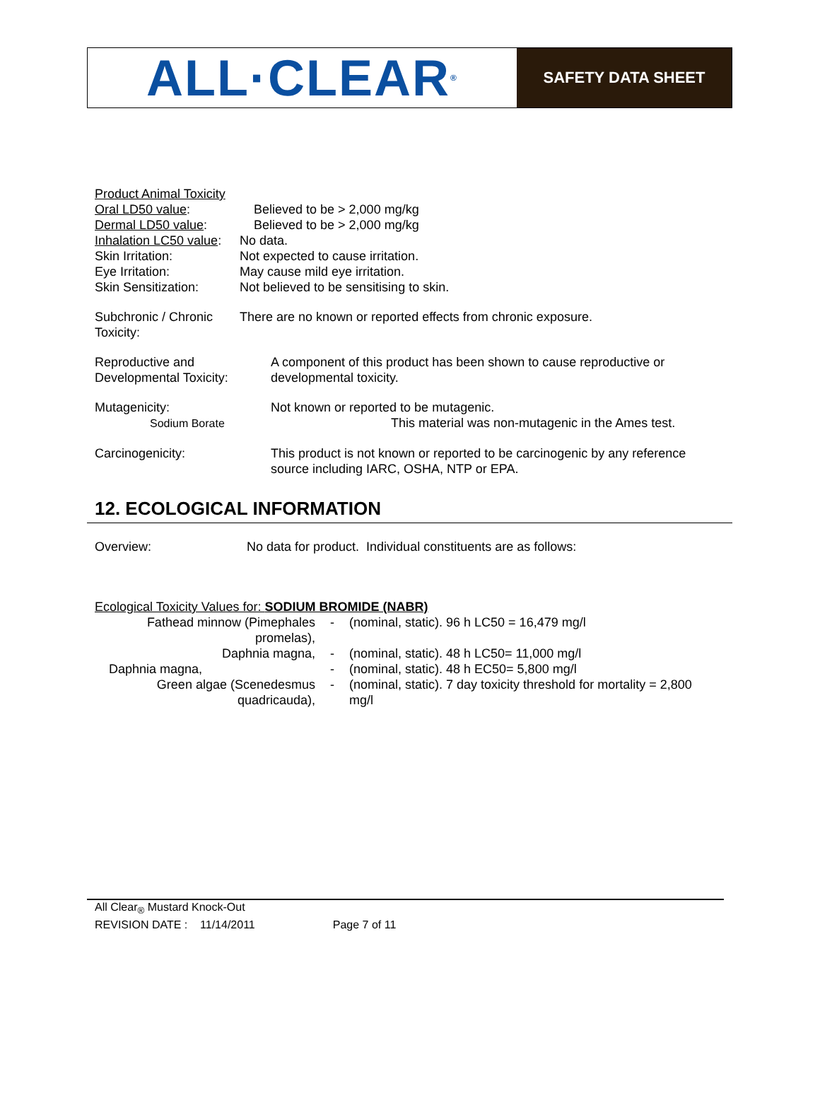ALL·CLEAR<sup>®</sup>
SAFETY DATA SHEET
| Product Animal Toxicity | |
| Oral LD50 value : | Believed to be > 2,000 mg/kg |
| Dermal LD50 value : | Believed to be > 2,000 mg/kg |
| Inhalation LC50 value : | No data. |
| Skin Irritation: | Not expected to cause irritation. |
| Eye Irritation: | May cause mild eye irritation. |
| Skin Sensitization: | Not believed to be sensitising to skin. |
| Subchronic / Chronic Toxicity: | There are no known or reported effects from chronic exposure. |
| Reproductive and Developmental Toxicity: | A component of this product has been shown to cause reproductive or developmental toxicity. |
| Mutagenicity: Sodium Borate | Not known or reported to be mutagenic. This material was non-mutagenic in the Ames test. |
| Carcinogenicity: | This product is not known or reported to be carcinogenic by any reference source including IARC, OSHA, NTP or EPA. |
12. ECOLOGICAL INFORMATION
| Overview: | No data for product. Individual constituents are as follows: |
Ecological Toxicity Values for: SODIUM BROMIDE (NABR)
| Fathead minnow (Pimephales promelas), | - | (nominal, static). 96 h LC50 = 16,479 mg/l |
| Daphnia magna, | - | (nominal, static). 48 h LC50= 11,000 mg/l |
| Daphnia magna, | - | (nominal, static). 48 h EC50= 5,800 mg/l |
| Green algae (Scenedesmus quadricauda), | - | (nominal, static). 7 day toxicity threshold for mortality = 2,800 mg/l |
All Clear<sub>®</sub> Mustard Knock-Out
REVISION DATE : 11/14/2011 Page 7 of 11